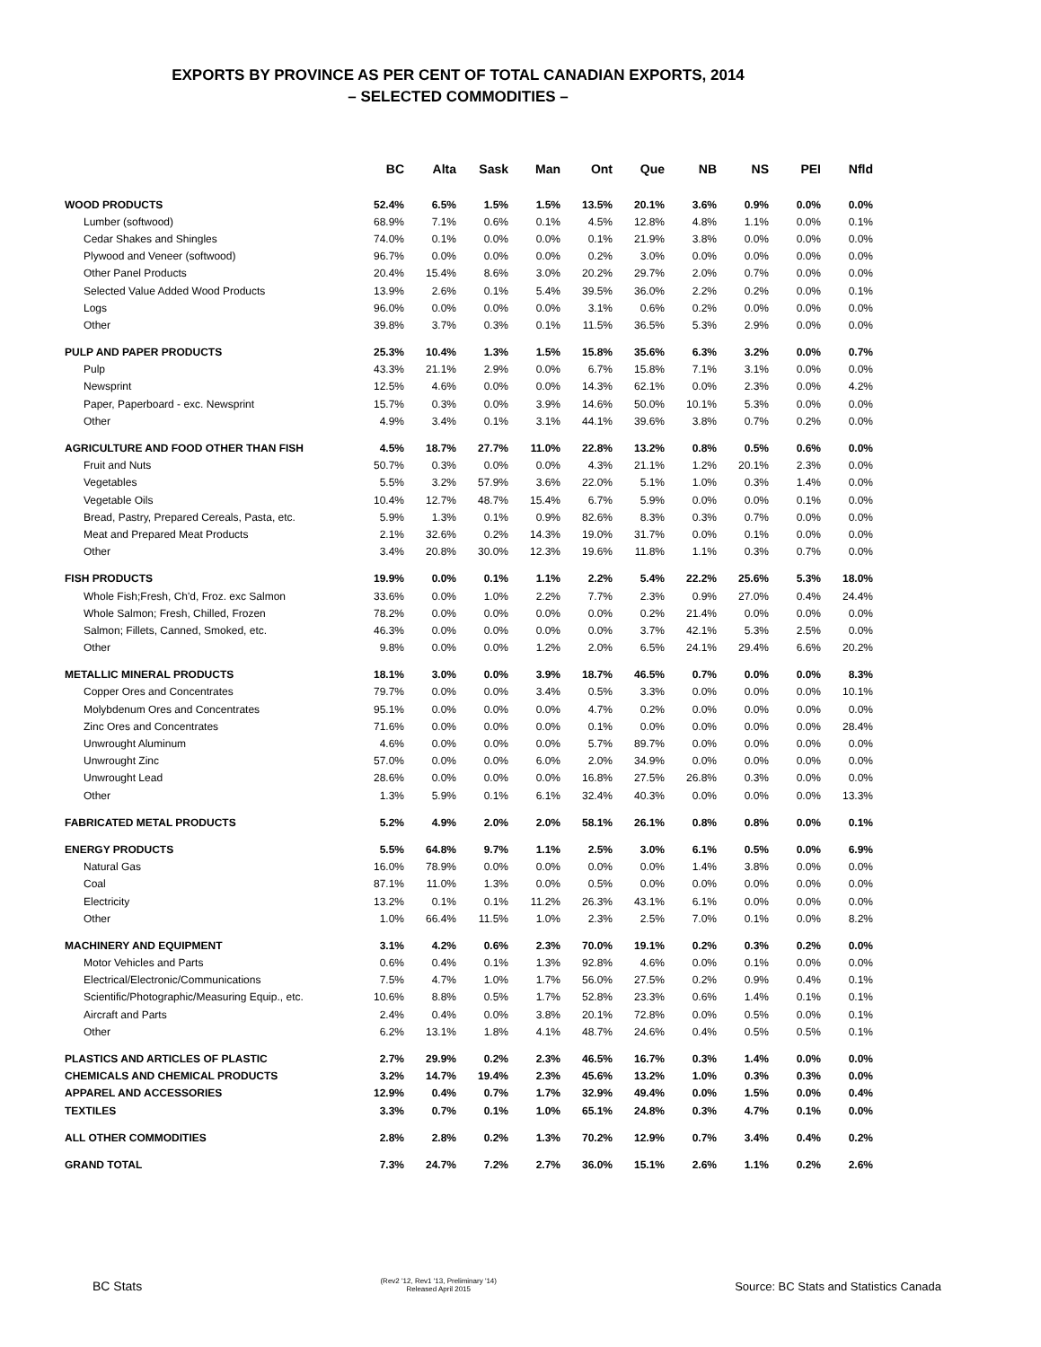EXPORTS BY PROVINCE AS PER CENT OF TOTAL CANADIAN EXPORTS, 2014
– SELECTED COMMODITIES –
| | BC | Alta | Sask | Man | Ont | Que | NB | NS | PEI | Nfld |
| --- | --- | --- | --- | --- | --- | --- | --- | --- | --- | --- |
| WOOD PRODUCTS | 52.4% | 6.5% | 1.5% | 1.5% | 13.5% | 20.1% | 3.6% | 0.9% | 0.0% | 0.0% |
| Lumber (softwood) | 68.9% | 7.1% | 0.6% | 0.1% | 4.5% | 12.8% | 4.8% | 1.1% | 0.0% | 0.1% |
| Cedar Shakes and Shingles | 74.0% | 0.1% | 0.0% | 0.0% | 0.1% | 21.9% | 3.8% | 0.0% | 0.0% | 0.0% |
| Plywood and Veneer (softwood) | 96.7% | 0.0% | 0.0% | 0.0% | 0.2% | 3.0% | 0.0% | 0.0% | 0.0% | 0.0% |
| Other Panel Products | 20.4% | 15.4% | 8.6% | 3.0% | 20.2% | 29.7% | 2.0% | 0.7% | 0.0% | 0.0% |
| Selected Value Added Wood Products | 13.9% | 2.6% | 0.1% | 5.4% | 39.5% | 36.0% | 2.2% | 0.2% | 0.0% | 0.1% |
| Logs | 96.0% | 0.0% | 0.0% | 0.0% | 3.1% | 0.6% | 0.2% | 0.0% | 0.0% | 0.0% |
| Other | 39.8% | 3.7% | 0.3% | 0.1% | 11.5% | 36.5% | 5.3% | 2.9% | 0.0% | 0.0% |
| PULP AND PAPER PRODUCTS | 25.3% | 10.4% | 1.3% | 1.5% | 15.8% | 35.6% | 6.3% | 3.2% | 0.0% | 0.7% |
| Pulp | 43.3% | 21.1% | 2.9% | 0.0% | 6.7% | 15.8% | 7.1% | 3.1% | 0.0% | 0.0% |
| Newsprint | 12.5% | 4.6% | 0.0% | 0.0% | 14.3% | 62.1% | 0.0% | 2.3% | 0.0% | 4.2% |
| Paper, Paperboard - exc. Newsprint | 15.7% | 0.3% | 0.0% | 3.9% | 14.6% | 50.0% | 10.1% | 5.3% | 0.0% | 0.0% |
| Other | 4.9% | 3.4% | 0.1% | 3.1% | 44.1% | 39.6% | 3.8% | 0.7% | 0.2% | 0.0% |
| AGRICULTURE AND FOOD OTHER THAN FISH | 4.5% | 18.7% | 27.7% | 11.0% | 22.8% | 13.2% | 0.8% | 0.5% | 0.6% | 0.0% |
| Fruit and Nuts | 50.7% | 0.3% | 0.0% | 0.0% | 4.3% | 21.1% | 1.2% | 20.1% | 2.3% | 0.0% |
| Vegetables | 5.5% | 3.2% | 57.9% | 3.6% | 22.0% | 5.1% | 1.0% | 0.3% | 1.4% | 0.0% |
| Vegetable Oils | 10.4% | 12.7% | 48.7% | 15.4% | 6.7% | 5.9% | 0.0% | 0.0% | 0.1% | 0.0% |
| Bread, Pastry, Prepared Cereals, Pasta, etc. | 5.9% | 1.3% | 0.1% | 0.9% | 82.6% | 8.3% | 0.3% | 0.7% | 0.0% | 0.0% |
| Meat and Prepared Meat Products | 2.1% | 32.6% | 0.2% | 14.3% | 19.0% | 31.7% | 0.0% | 0.1% | 0.0% | 0.0% |
| Other | 3.4% | 20.8% | 30.0% | 12.3% | 19.6% | 11.8% | 1.1% | 0.3% | 0.7% | 0.0% |
| FISH PRODUCTS | 19.9% | 0.0% | 0.1% | 1.1% | 2.2% | 5.4% | 22.2% | 25.6% | 5.3% | 18.0% |
| Whole Fish;Fresh, Ch'd, Froz. exc Salmon | 33.6% | 0.0% | 1.0% | 2.2% | 7.7% | 2.3% | 0.9% | 27.0% | 0.4% | 24.4% |
| Whole Salmon; Fresh, Chilled, Frozen | 78.2% | 0.0% | 0.0% | 0.0% | 0.0% | 0.2% | 21.4% | 0.0% | 0.0% | 0.0% |
| Salmon; Fillets, Canned, Smoked, etc. | 46.3% | 0.0% | 0.0% | 0.0% | 0.0% | 3.7% | 42.1% | 5.3% | 2.5% | 0.0% |
| Other | 9.8% | 0.0% | 0.0% | 1.2% | 2.0% | 6.5% | 24.1% | 29.4% | 6.6% | 20.2% |
| METALLIC MINERAL PRODUCTS | 18.1% | 3.0% | 0.0% | 3.9% | 18.7% | 46.5% | 0.7% | 0.0% | 0.0% | 8.3% |
| Copper Ores and Concentrates | 79.7% | 0.0% | 0.0% | 3.4% | 0.5% | 3.3% | 0.0% | 0.0% | 0.0% | 10.1% |
| Molybdenum Ores and Concentrates | 95.1% | 0.0% | 0.0% | 0.0% | 4.7% | 0.2% | 0.0% | 0.0% | 0.0% | 0.0% |
| Zinc Ores and Concentrates | 71.6% | 0.0% | 0.0% | 0.0% | 0.1% | 0.0% | 0.0% | 0.0% | 0.0% | 28.4% |
| Unwrought Aluminum | 4.6% | 0.0% | 0.0% | 0.0% | 5.7% | 89.7% | 0.0% | 0.0% | 0.0% | 0.0% |
| Unwrought Zinc | 57.0% | 0.0% | 0.0% | 6.0% | 2.0% | 34.9% | 0.0% | 0.0% | 0.0% | 0.0% |
| Unwrought Lead | 28.6% | 0.0% | 0.0% | 0.0% | 16.8% | 27.5% | 26.8% | 0.3% | 0.0% | 0.0% |
| Other | 1.3% | 5.9% | 0.1% | 6.1% | 32.4% | 40.3% | 0.0% | 0.0% | 0.0% | 13.3% |
| FABRICATED METAL PRODUCTS | 5.2% | 4.9% | 2.0% | 2.0% | 58.1% | 26.1% | 0.8% | 0.8% | 0.0% | 0.1% |
| ENERGY PRODUCTS | 5.5% | 64.8% | 9.7% | 1.1% | 2.5% | 3.0% | 6.1% | 0.5% | 0.0% | 6.9% |
| Natural Gas | 16.0% | 78.9% | 0.0% | 0.0% | 0.0% | 0.0% | 1.4% | 3.8% | 0.0% | 0.0% |
| Coal | 87.1% | 11.0% | 1.3% | 0.0% | 0.5% | 0.0% | 0.0% | 0.0% | 0.0% | 0.0% |
| Electricity | 13.2% | 0.1% | 0.1% | 11.2% | 26.3% | 43.1% | 6.1% | 0.0% | 0.0% | 0.0% |
| Other | 1.0% | 66.4% | 11.5% | 1.0% | 2.3% | 2.5% | 7.0% | 0.1% | 0.0% | 8.2% |
| MACHINERY AND EQUIPMENT | 3.1% | 4.2% | 0.6% | 2.3% | 70.0% | 19.1% | 0.2% | 0.3% | 0.2% | 0.0% |
| Motor Vehicles and Parts | 0.6% | 0.4% | 0.1% | 1.3% | 92.8% | 4.6% | 0.0% | 0.1% | 0.0% | 0.0% |
| Electrical/Electronic/Communications | 7.5% | 4.7% | 1.0% | 1.7% | 56.0% | 27.5% | 0.2% | 0.9% | 0.4% | 0.1% |
| Scientific/Photographic/Measuring Equip., etc. | 10.6% | 8.8% | 0.5% | 1.7% | 52.8% | 23.3% | 0.6% | 1.4% | 0.1% | 0.1% |
| Aircraft and Parts | 2.4% | 0.4% | 0.0% | 3.8% | 20.1% | 72.8% | 0.0% | 0.5% | 0.0% | 0.1% |
| Other | 6.2% | 13.1% | 1.8% | 4.1% | 48.7% | 24.6% | 0.4% | 0.5% | 0.5% | 0.1% |
| PLASTICS AND ARTICLES OF PLASTIC | 2.7% | 29.9% | 0.2% | 2.3% | 46.5% | 16.7% | 0.3% | 1.4% | 0.0% | 0.0% |
| CHEMICALS AND CHEMICAL PRODUCTS | 3.2% | 14.7% | 19.4% | 2.3% | 45.6% | 13.2% | 1.0% | 0.3% | 0.3% | 0.0% |
| APPAREL AND ACCESSORIES | 12.9% | 0.4% | 0.7% | 1.7% | 32.9% | 49.4% | 0.0% | 1.5% | 0.0% | 0.4% |
| TEXTILES | 3.3% | 0.7% | 0.1% | 1.0% | 65.1% | 24.8% | 0.3% | 4.7% | 0.1% | 0.0% |
| ALL OTHER COMMODITIES | 2.8% | 2.8% | 0.2% | 1.3% | 70.2% | 12.9% | 0.7% | 3.4% | 0.4% | 0.2% |
| GRAND TOTAL | 7.3% | 24.7% | 7.2% | 2.7% | 36.0% | 15.1% | 2.6% | 1.1% | 0.2% | 2.6% |
BC Stats
(Rev2 '12, Rev1 '13, Preliminary '14)
Released April 2015
Source: BC Stats and Statistics Canada